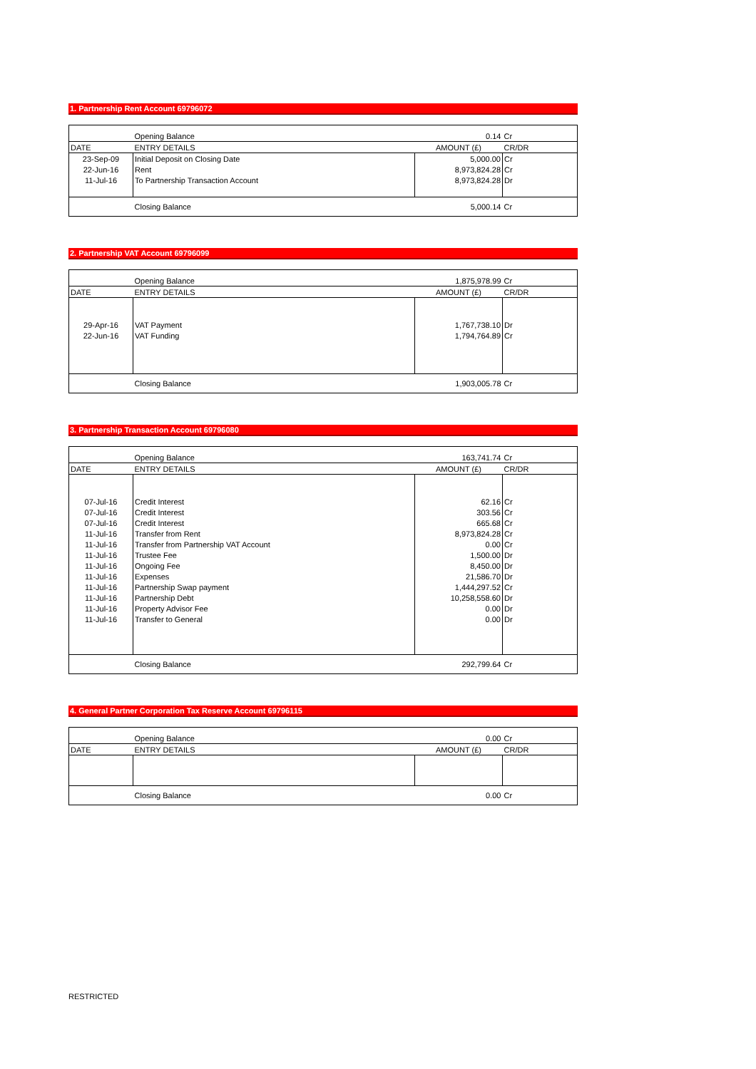1. Partnership Rent Account 69796072
| | Opening Balance | 0.14 | Cr |
| DATE | ENTRY DETAILS | AMOUNT (£) | CR/DR |
| 23-Sep-09 | Initial Deposit on Closing Date | 5,000.00 | Cr |
| 22-Jun-16 | Rent | 8,973,824.28 | Cr |
| 11-Jul-16 | To Partnership Transaction Account | 8,973,824.28 | Dr |
| | Closing Balance | 5,000.14 | Cr |
2. Partnership VAT Account 69796099
| | Opening Balance | 1,875,978.99 | Cr |
| DATE | ENTRY DETAILS | AMOUNT (£) | CR/DR |
| 29-Apr-16 | VAT Payment | 1,767,738.10 | Dr |
| 22-Jun-16 | VAT Funding | 1,794,764.89 | Cr |
| | Closing Balance | 1,903,005.78 | Cr |
3. Partnership Transaction Account 69796080
| | Opening Balance | 163,741.74 | Cr |
| DATE | ENTRY DETAILS | AMOUNT (£) | CR/DR |
| 07-Jul-16 | Credit Interest | 62.16 | Cr |
| 07-Jul-16 | Credit Interest | 303.56 | Cr |
| 07-Jul-16 | Credit Interest | 665.68 | Cr |
| 11-Jul-16 | Transfer from Rent | 8,973,824.28 | Cr |
| 11-Jul-16 | Transfer from Partnership VAT Account | 0.00 | Cr |
| 11-Jul-16 | Trustee Fee | 1,500.00 | Dr |
| 11-Jul-16 | Ongoing Fee | 8,450.00 | Dr |
| 11-Jul-16 | Expenses | 21,586.70 | Dr |
| 11-Jul-16 | Partnership Swap payment | 1,444,297.52 | Cr |
| 11-Jul-16 | Partnership Debt | 10,258,558.60 | Dr |
| 11-Jul-16 | Property Advisor Fee | 0.00 | Dr |
| 11-Jul-16 | Transfer to General | 0.00 | Dr |
| | Closing Balance | 292,799.64 | Cr |
4. General Partner Corporation Tax Reserve Account 69796115
| | Opening Balance | 0.00 | Cr |
| DATE | ENTRY DETAILS | AMOUNT (£) | CR/DR |
| | Closing Balance | 0.00 | Cr |
RESTRICTED